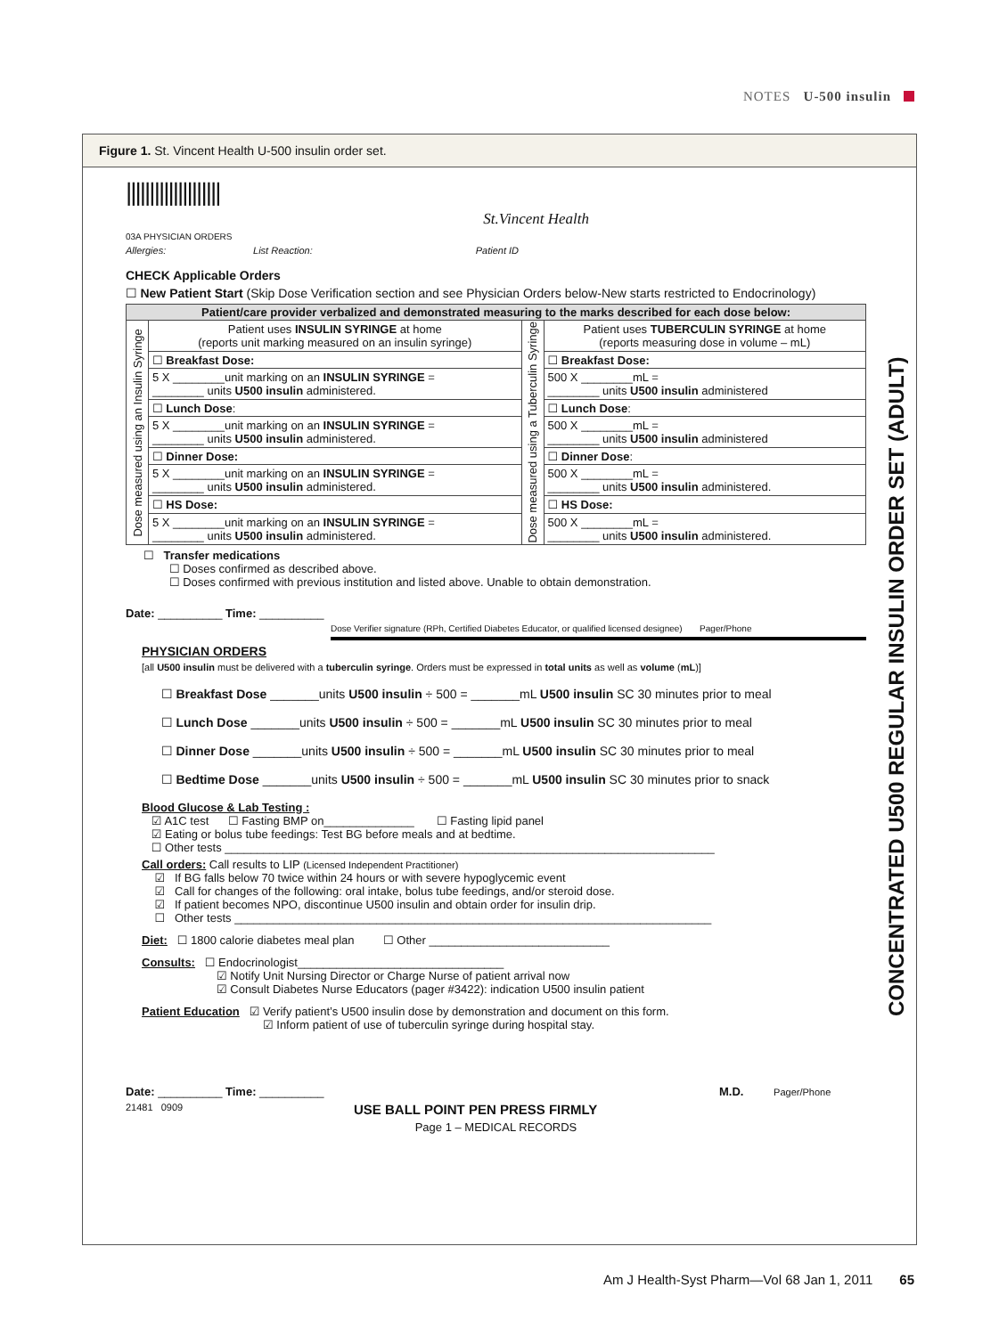NOTES U-500 insulin
Figure 1. St. Vincent Health U-500 insulin order set.
CONCENTRATED U500 REGULAR INSULIN ORDER SET (ADULT)
||||||||||||||||||||
St.Vincent Health
03A PHYSICIAN ORDERS
Allergies: List Reaction: Patient ID
CHECK Applicable Orders
☐ New Patient Start (Skip Dose Verification section and see Physician Orders below-New starts restricted to Endocrinology)
| Patient/care provider verbalized and demonstrated measuring to the marks described for each dose below: | | | |
| --- | --- | --- | --- |
| Dose measured using an Insulin Syringe | Patient uses INSULIN SYRINGE at home (reports unit marking measured on an insulin syringe) | Dose measured using a Tuberculin Syringe | Patient uses TUBERCULIN SYRINGE at home (reports measuring dose in volume – mL) |
| | ☐ Breakfast Dose: | | ☐ Breakfast Dose: |
| | 5 X ________unit marking on an INSULIN SYRINGE = ________ units U500 insulin administered. | | 500 X ________mL = ________ units U500 insulin administered |
| | ☐ Lunch Dose : | | ☐ Lunch Dose : |
| | 5 X ________unit marking on an INSULIN SYRINGE = ________ units U500 insulin administered. | | 500 X ________mL = ________ units U500 insulin administered |
| | ☐ Dinner Dose: | | ☐ Dinner Dose : |
| | 5 X ________unit marking on an INSULIN SYRINGE = ________ units U500 insulin administered. | | 500 X ________mL = ________ units U500 insulin administered. |
| | ☐ HS Dose: | | ☐ HS Dose: |
| | 5 X ________unit marking on an INSULIN SYRINGE = ________ units U500 insulin administered. | | 500 X ________mL = ________ units U500 insulin administered. |
☐ Transfer medications
☐ Doses confirmed as described above.
☐ Doses confirmed with previous institution and listed above. Unable to obtain demonstration.
Date: __________ Time: __________
Dose Verifier signature (RPh, Certified Diabetes Educator, or qualified licensed designee) Pager/Phone
PHYSICIAN ORDERS
[all U500 insulin must be delivered with a tuberculin syringe. Orders must be expressed in total units as well as volume (mL)]
☐ Breakfast Dose _______units U500 insulin ÷ 500 = _______mL U500 insulin SC 30 minutes prior to meal
☐ Lunch Dose _______units U500 insulin ÷ 500 = _______mL U500 insulin SC 30 minutes prior to meal
☐ Dinner Dose _______units U500 insulin ÷ 500 = _______mL U500 insulin SC 30 minutes prior to meal
☐ Bedtime Dose _______units U500 insulin ÷ 500 = _______mL U500 insulin SC 30 minutes prior to snack
Blood Glucose & Lab Testing :
☑ A1C test ☐ Fasting BMP on______________ ☐ Fasting lipid panel
☑ Eating or bolus tube feedings: Test BG before meals and at bedtime.
☐ Other tests ____________________________________________________________________________
Call orders: Call results to LIP (Licensed Independent Practitioner)
☑ If BG falls below 70 twice within 24 hours or with severe hypoglycemic event
☑ Call for changes of the following: oral intake, bolus tube feedings, and/or steroid dose.
☑ If patient becomes NPO, discontinue U500 insulin and obtain order for insulin drip.
☐ Other tests __________________________________________________________________________
Diet: ☐ 1800 calorie diabetes meal plan ☐ Other ____________________________
Consults: ☐ Endocrinologist________________________________
☑ Notify Unit Nursing Director or Charge Nurse of patient arrival now
☑ Consult Diabetes Nurse Educators (pager #3422): indication U500 insulin patient
Patient Education ☑ Verify patient’s U500 insulin dose by demonstration and document on this form.
☑ Inform patient of use of tuberculin syringe during hospital stay.
Date: __________ Time: __________ M.D. Pager/Phone
21481 0909 USE BALL POINT PEN PRESS FIRMLY
Page 1 – MEDICAL RECORDS
Am J Health-Syst Pharm—Vol 68 Jan 1, 2011 65